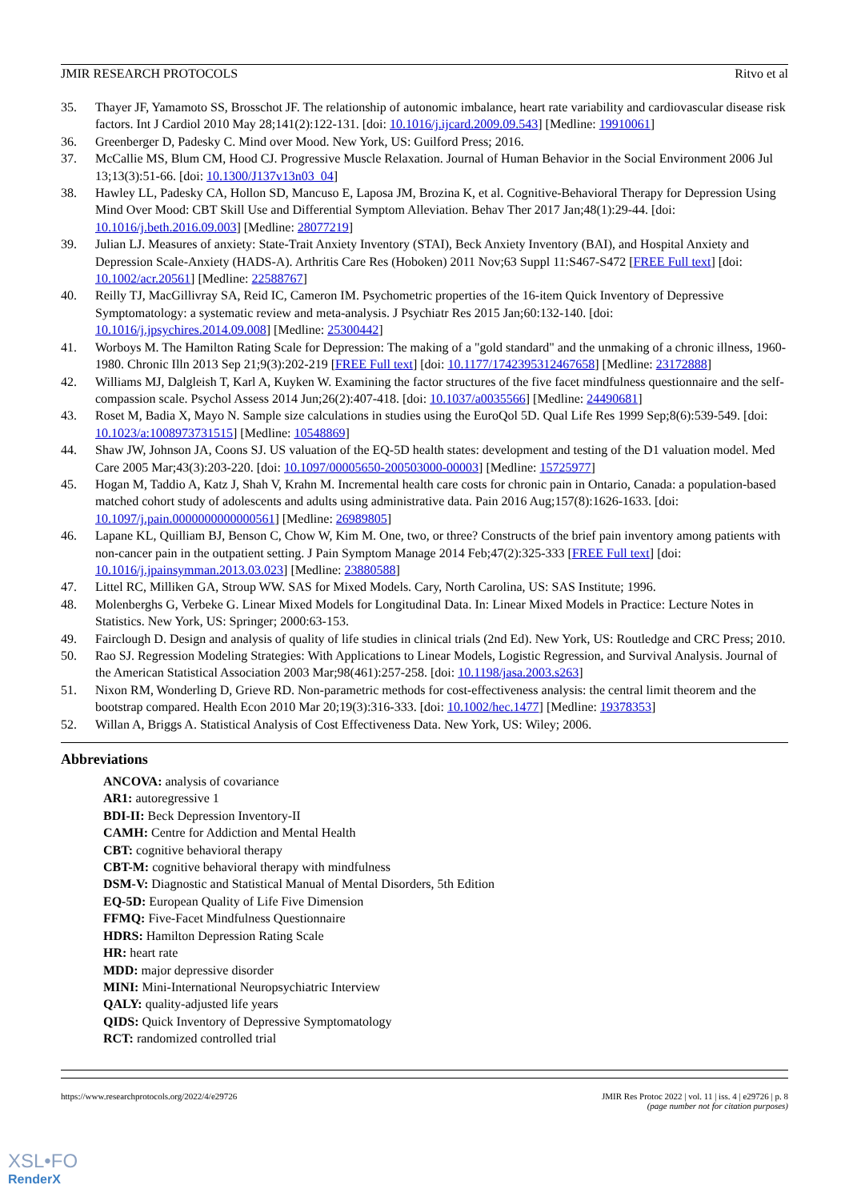JMIR RESEARCH PROTOCOLS Ritvo et al
35. Thayer JF, Yamamoto SS, Brosschot JF. The relationship of autonomic imbalance, heart rate variability and cardiovascular disease risk factors. Int J Cardiol 2010 May 28;141(2):122-131. [doi: 10.1016/j.ijcard.2009.09.543] [Medline: 19910061]
36. Greenberger D, Padesky C. Mind over Mood. New York, US: Guilford Press; 2016.
37. McCallie MS, Blum CM, Hood CJ. Progressive Muscle Relaxation. Journal of Human Behavior in the Social Environment 2006 Jul 13;13(3):51-66. [doi: 10.1300/J137v13n03_04]
38. Hawley LL, Padesky CA, Hollon SD, Mancuso E, Laposa JM, Brozina K, et al. Cognitive-Behavioral Therapy for Depression Using Mind Over Mood: CBT Skill Use and Differential Symptom Alleviation. Behav Ther 2017 Jan;48(1):29-44. [doi: 10.1016/j.beth.2016.09.003] [Medline: 28077219]
39. Julian LJ. Measures of anxiety: State-Trait Anxiety Inventory (STAI), Beck Anxiety Inventory (BAI), and Hospital Anxiety and Depression Scale-Anxiety (HADS-A). Arthritis Care Res (Hoboken) 2011 Nov;63 Suppl 11:S467-S472 [FREE Full text] [doi: 10.1002/acr.20561] [Medline: 22588767]
40. Reilly TJ, MacGillivray SA, Reid IC, Cameron IM. Psychometric properties of the 16-item Quick Inventory of Depressive Symptomatology: a systematic review and meta-analysis. J Psychiatr Res 2015 Jan;60:132-140. [doi: 10.1016/j.jpsychires.2014.09.008] [Medline: 25300442]
41. Worboys M. The Hamilton Rating Scale for Depression: The making of a "gold standard" and the unmaking of a chronic illness, 1960-1980. Chronic Illn 2013 Sep 21;9(3):202-219 [FREE Full text] [doi: 10.1177/1742395312467658] [Medline: 23172888]
42. Williams MJ, Dalgleish T, Karl A, Kuyken W. Examining the factor structures of the five facet mindfulness questionnaire and the self-compassion scale. Psychol Assess 2014 Jun;26(2):407-418. [doi: 10.1037/a0035566] [Medline: 24490681]
43. Roset M, Badia X, Mayo N. Sample size calculations in studies using the EuroQol 5D. Qual Life Res 1999 Sep;8(6):539-549. [doi: 10.1023/a:1008973731515] [Medline: 10548869]
44. Shaw JW, Johnson JA, Coons SJ. US valuation of the EQ-5D health states: development and testing of the D1 valuation model. Med Care 2005 Mar;43(3):203-220. [doi: 10.1097/00005650-200503000-00003] [Medline: 15725977]
45. Hogan M, Taddio A, Katz J, Shah V, Krahn M. Incremental health care costs for chronic pain in Ontario, Canada: a population-based matched cohort study of adolescents and adults using administrative data. Pain 2016 Aug;157(8):1626-1633. [doi: 10.1097/j.pain.0000000000000561] [Medline: 26989805]
46. Lapane KL, Quilliam BJ, Benson C, Chow W, Kim M. One, two, or three? Constructs of the brief pain inventory among patients with non-cancer pain in the outpatient setting. J Pain Symptom Manage 2014 Feb;47(2):325-333 [FREE Full text] [doi: 10.1016/j.jpainsymman.2013.03.023] [Medline: 23880588]
47. Littel RC, Milliken GA, Stroup WW. SAS for Mixed Models. Cary, North Carolina, US: SAS Institute; 1996.
48. Molenberghs G, Verbeke G. Linear Mixed Models for Longitudinal Data. In: Linear Mixed Models in Practice: Lecture Notes in Statistics. New York, US: Springer; 2000:63-153.
49. Fairclough D. Design and analysis of quality of life studies in clinical trials (2nd Ed). New York, US: Routledge and CRC Press; 2010.
50. Rao SJ. Regression Modeling Strategies: With Applications to Linear Models, Logistic Regression, and Survival Analysis. Journal of the American Statistical Association 2003 Mar;98(461):257-258. [doi: 10.1198/jasa.2003.s263]
51. Nixon RM, Wonderling D, Grieve RD. Non-parametric methods for cost-effectiveness analysis: the central limit theorem and the bootstrap compared. Health Econ 2010 Mar 20;19(3):316-333. [doi: 10.1002/hec.1477] [Medline: 19378353]
52. Willan A, Briggs A. Statistical Analysis of Cost Effectiveness Data. New York, US: Wiley; 2006.
Abbreviations
ANCOVA: analysis of covariance
AR1: autoregressive 1
BDI-II: Beck Depression Inventory-II
CAMH: Centre for Addiction and Mental Health
CBT: cognitive behavioral therapy
CBT-M: cognitive behavioral therapy with mindfulness
DSM-V: Diagnostic and Statistical Manual of Mental Disorders, 5th Edition
EQ-5D: European Quality of Life Five Dimension
FFMQ: Five-Facet Mindfulness Questionnaire
HDRS: Hamilton Depression Rating Scale
HR: heart rate
MDD: major depressive disorder
MINI: Mini-International Neuropsychiatric Interview
QALY: quality-adjusted life years
QIDS: Quick Inventory of Depressive Symptomatology
RCT: randomized controlled trial
https://www.researchprotocols.org/2022/4/e29726 JMIR Res Protoc 2022 | vol. 11 | iss. 4 | e29726 | p. 8
(page number not for citation purposes)
XSL•FO
RenderX